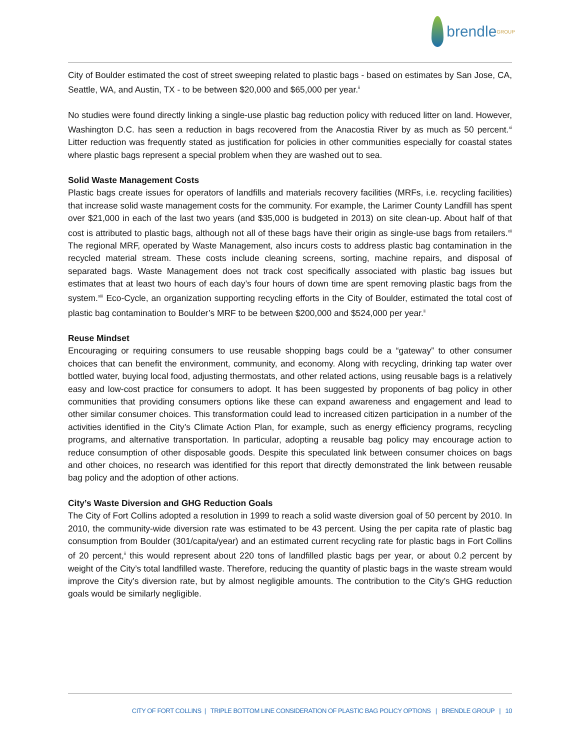brendle GROUP
City of Boulder estimated the cost of street sweeping related to plastic bags - based on estimates by San Jose, CA, Seattle, WA, and Austin, TX - to be between $20,000 and $65,000 per year.<sup>ii</sup>
No studies were found directly linking a single-use plastic bag reduction policy with reduced litter on land. However, Washington D.C. has seen a reduction in bags recovered from the Anacostia River by as much as 50 percent.<sup>xi</sup> Litter reduction was frequently stated as justification for policies in other communities especially for coastal states where plastic bags represent a special problem when they are washed out to sea.
Solid Waste Management Costs
Plastic bags create issues for operators of landfills and materials recovery facilities (MRFs, i.e. recycling facilities) that increase solid waste management costs for the community. For example, the Larimer County Landfill has spent over $21,000 in each of the last two years (and $35,000 is budgeted in 2013) on site clean-up. About half of that cost is attributed to plastic bags, although not all of these bags have their origin as single-use bags from retailers.<sup>xii</sup> The regional MRF, operated by Waste Management, also incurs costs to address plastic bag contamination in the recycled material stream. These costs include cleaning screens, sorting, machine repairs, and disposal of separated bags. Waste Management does not track cost specifically associated with plastic bag issues but estimates that at least two hours of each day’s four hours of down time are spent removing plastic bags from the system.<sup>xiii</sup> Eco-Cycle, an organization supporting recycling efforts in the City of Boulder, estimated the total cost of plastic bag contamination to Boulder’s MRF to be between $200,000 and $524,000 per year.<sup>ii</sup>
Reuse Mindset
Encouraging or requiring consumers to use reusable shopping bags could be a “gateway” to other consumer choices that can benefit the environment, community, and economy. Along with recycling, drinking tap water over bottled water, buying local food, adjusting thermostats, and other related actions, using reusable bags is a relatively easy and low-cost practice for consumers to adopt. It has been suggested by proponents of bag policy in other communities that providing consumers options like these can expand awareness and engagement and lead to other similar consumer choices. This transformation could lead to increased citizen participation in a number of the activities identified in the City’s Climate Action Plan, for example, such as energy efficiency programs, recycling programs, and alternative transportation. In particular, adopting a reusable bag policy may encourage action to reduce consumption of other disposable goods. Despite this speculated link between consumer choices on bags and other choices, no research was identified for this report that directly demonstrated the link between reusable bag policy and the adoption of other actions.
City’s Waste Diversion and GHG Reduction Goals
The City of Fort Collins adopted a resolution in 1999 to reach a solid waste diversion goal of 50 percent by 2010. In 2010, the community-wide diversion rate was estimated to be 43 percent. Using the per capita rate of plastic bag consumption from Boulder (301/capita/year) and an estimated current recycling rate for plastic bags in Fort Collins of 20 percent,<sup>ii</sup> this would represent about 220 tons of landfilled plastic bags per year, or about 0.2 percent by weight of the City’s total landfilled waste. Therefore, reducing the quantity of plastic bags in the waste stream would improve the City’s diversion rate, but by almost negligible amounts. The contribution to the City’s GHG reduction goals would be similarly negligible.
CITY OF FORT COLLINS | TRIPLE BOTTOM LINE CONSIDERATION OF PLASTIC BAG POLICY OPTIONS | BRENDLE GROUP | 10